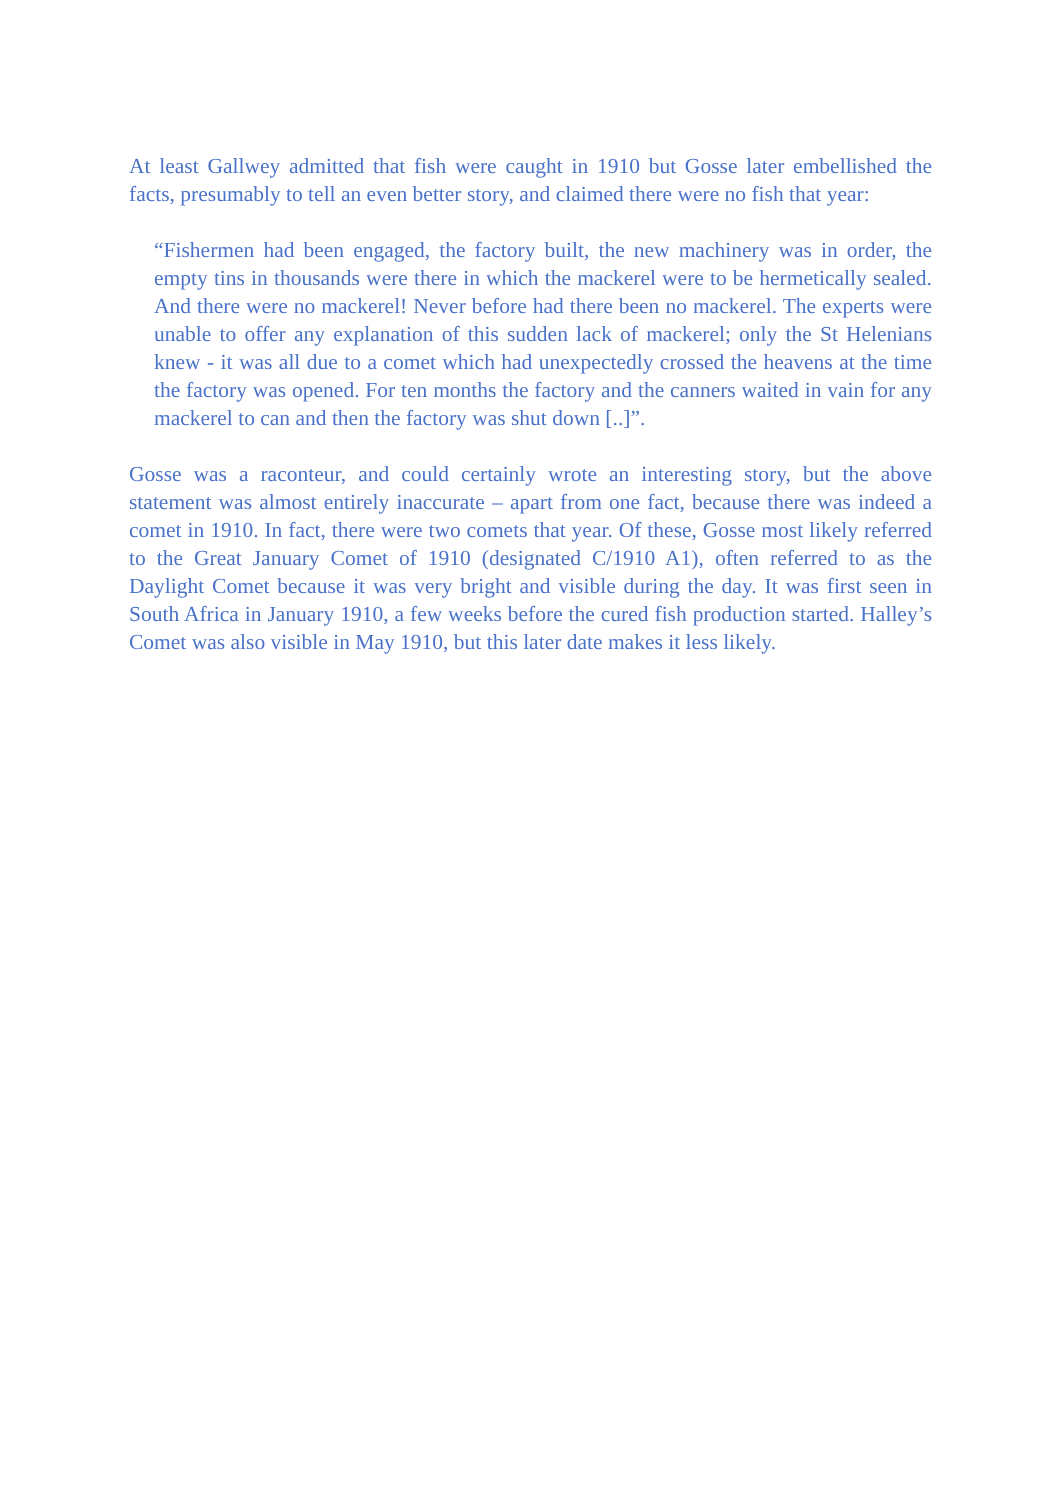At least Gallwey admitted that fish were caught in 1910 but Gosse later embellished the facts, presumably to tell an even better story, and claimed there were no fish that year:
“Fishermen had been engaged, the factory built, the new machinery was in order, the empty tins in thousands were there in which the mackerel were to be hermetically sealed. And there were no mackerel! Never before had there been no mackerel. The experts were unable to offer any explanation of this sudden lack of mackerel; only the St Helenians knew - it was all due to a comet which had unexpectedly crossed the heavens at the time the factory was opened. For ten months the factory and the canners waited in vain for any mackerel to can and then the factory was shut down [..]”.
Gosse was a raconteur, and could certainly wrote an interesting story, but the above statement was almost entirely inaccurate – apart from one fact, because there was indeed a comet in 1910. In fact, there were two comets that year. Of these, Gosse most likely referred to the Great January Comet of 1910 (designated C/1910 A1), often referred to as the Daylight Comet because it was very bright and visible during the day. It was first seen in South Africa in January 1910, a few weeks before the cured fish production started. Halley’s Comet was also visible in May 1910, but this later date makes it less likely.